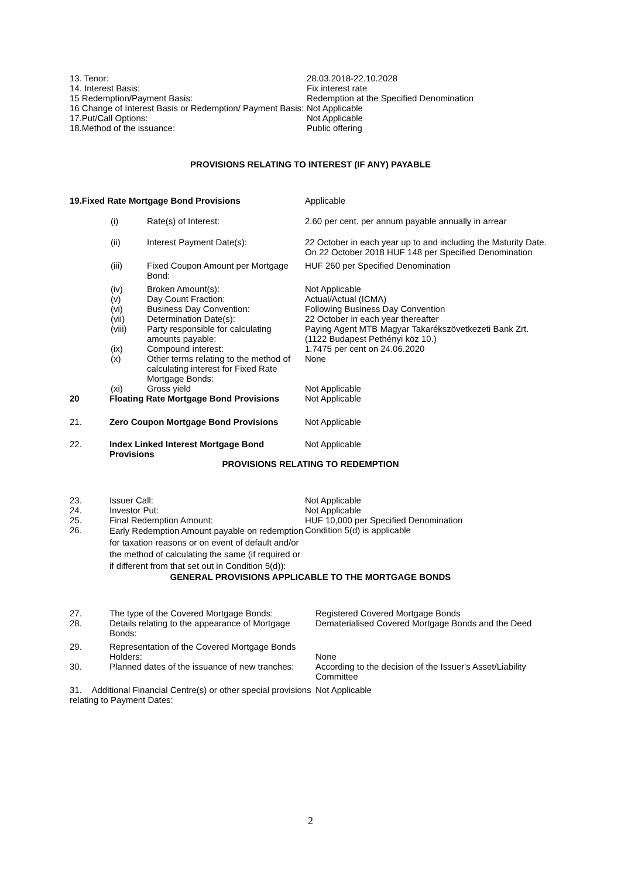| 13. Tenor: | 28.03.2018-22.10.2028 |
| 14. Interest Basis: | Fix interest rate |
| 15 Redemption/Payment Basis: | Redemption at the Specified Denomination |
| 16 Change of Interest Basis or Redemption/ Payment Basis: | Not Applicable |
| 17.Put/Call Options: | Not Applicable |
| 18.Method of the issuance: | Public offering |
PROVISIONS RELATING TO INTEREST (IF ANY) PAYABLE
| 19.Fixed Rate Mortgage Bond Provisions | | | Applicable |
| | (i) | Rate(s) of Interest: | 2.60 per cent. per annum payable annually in arrear |
| | (ii) | Interest Payment Date(s): | 22 October in each year up to and including the Maturity Date. On 22 October 2018 HUF 148 per Specified Denomination |
| | (iii) | Fixed Coupon Amount per Mortgage Bond: | HUF 260 per Specified Denomination |
| | (iv) | Broken Amount(s): | Not Applicable |
| | (v) | Day Count Fraction: | Actual/Actual (ICMA) |
| | (vi) | Business Day Convention: | Following Business Day Convention |
| | (vii) | Determination Date(s): | 22 October in each year thereafter |
| | (viii) | Party responsible for calculating amounts payable: | Paying Agent MTB Magyar Takarékszövetkezeti Bank Zrt. (1122 Budapest Pethényi köz 10.) |
| | (ix) | Compound interest: | 1.7475 per cent on 24.06.2020 |
| | (x) | Other terms relating to the method of calculating interest for Fixed Rate Mortgage Bonds: | None |
| | (xi) | Gross yield | Not Applicable |
| 20 | Floating Rate Mortgage Bond Provisions | Not Applicable |
| 21. | Zero Coupon Mortgage Bond Provisions | Not Applicable |
| 22. | Index Linked Interest Mortgage Bond Provisions | Not Applicable |
PROVISIONS RELATING TO REDEMPTION
| 23. | Issuer Call: | Not Applicable |
| 24. | Investor Put: | Not Applicable |
| 25. | Final Redemption Amount: | HUF 10,000 per Specified Denomination |
| 26. | Early Redemption Amount payable on redemption for taxation reasons or on event of default and/or the method of calculating the same (if required or if different from that set out in Condition 5(d)): | Condition 5(d) is applicable |
GENERAL PROVISIONS APPLICABLE TO THE MORTGAGE BONDS
| 27. | The type of the Covered Mortgage Bonds: | Registered Covered Mortgage Bonds |
| 28. | Details relating to the appearance of Mortgage Bonds: | Dematerialised Covered Mortgage Bonds and the Deed |
| 29. | Representation of the Covered Mortgage Bonds Holders: | None |
| 30. | Planned dates of the issuance of new tranches: | According to the decision of the Issuer's Asset/Liability Committee |
| 31. Additional Financial Centre(s) or other special provisions relating to Payment Dates: | | Not Applicable |
2